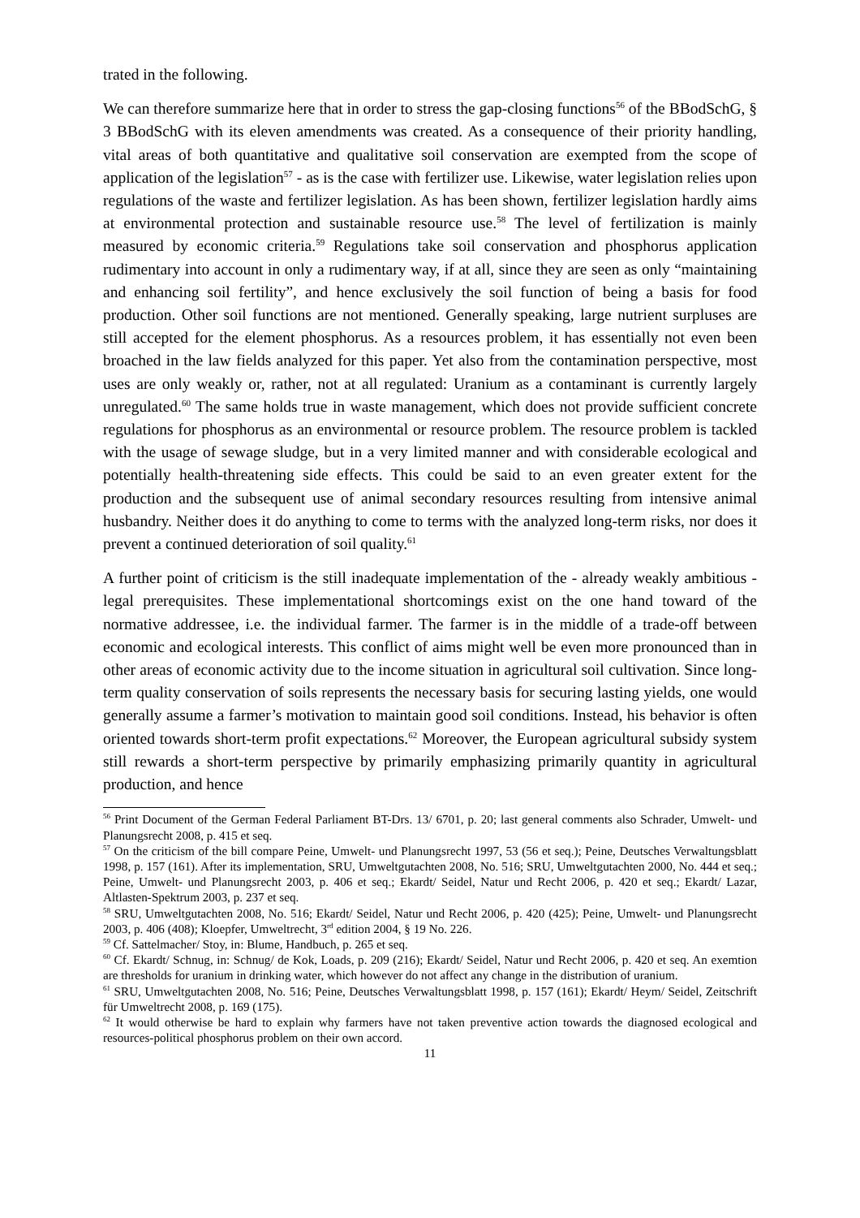trated in the following.
We can therefore summarize here that in order to stress the gap-closing functions<sup>56</sup> of the BBodSchG, § 3 BBodSchG with its eleven amendments was created. As a consequence of their priority handling, vital areas of both quantitative and qualitative soil conservation are exempted from the scope of application of the legislation<sup>57</sup> - as is the case with fertilizer use. Likewise, water legislation relies upon regulations of the waste and fertilizer legislation. As has been shown, fertilizer legislation hardly aims at environmental protection and sustainable resource use.<sup>58</sup> The level of fertilization is mainly measured by economic criteria.<sup>59</sup> Regulations take soil conservation and phosphorus application rudimentary into account in only a rudimentary way, if at all, since they are seen as only “maintaining and enhancing soil fertility”, and hence exclusively the soil function of being a basis for food production. Other soil functions are not mentioned. Generally speaking, large nutrient surpluses are still accepted for the element phosphorus. As a resources problem, it has essentially not even been broached in the law fields analyzed for this paper. Yet also from the contamination perspective, most uses are only weakly or, rather, not at all regulated: Uranium as a contaminant is currently largely unregulated.<sup>60</sup> The same holds true in waste management, which does not provide sufficient concrete regulations for phosphorus as an environmental or resource problem. The resource problem is tackled with the usage of sewage sludge, but in a very limited manner and with considerable ecological and potentially health-threatening side effects. This could be said to an even greater extent for the production and the subsequent use of animal secondary resources resulting from intensive animal husbandry. Neither does it do anything to come to terms with the analyzed long-term risks, nor does it prevent a continued deterioration of soil quality.<sup>61</sup>
A further point of criticism is the still inadequate implementation of the - already weakly ambitious - legal prerequisites. These implementational shortcomings exist on the one hand toward of the normative addressee, i.e. the individual farmer. The farmer is in the middle of a trade-off between economic and ecological interests. This conflict of aims might well be even more pronounced than in other areas of economic activity due to the income situation in agricultural soil cultivation. Since long-term quality conservation of soils represents the necessary basis for securing lasting yields, one would generally assume a farmer’s motivation to maintain good soil conditions. Instead, his behavior is often oriented towards short-term profit expectations.<sup>62</sup> Moreover, the European agricultural subsidy system still rewards a short-term perspective by primarily emphasizing primarily quantity in agricultural production, and hence
<sup>56</sup> Print Document of the German Federal Parliament BT-Drs. 13/ 6701, p. 20; last general comments also Schrader, Umwelt- und Planungsrecht 2008, p. 415 et seq.
<sup>57</sup> On the criticism of the bill compare Peine, Umwelt- und Planungsrecht 1997, 53 (56 et seq.); Peine, Deutsches Verwaltungsblatt 1998, p. 157 (161). After its implementation, SRU, Umweltgutachten 2008, No. 516; SRU, Umweltgutachten 2000, No. 444 et seq.; Peine, Umwelt- und Planungsrecht 2003, p. 406 et seq.; Ekardt/ Seidel, Natur und Recht 2006, p. 420 et seq.; Ekardt/ Lazar, Altlasten-Spektrum 2003, p. 237 et seq.
<sup>58</sup> SRU, Umweltgutachten 2008, No. 516; Ekardt/ Seidel, Natur und Recht 2006, p. 420 (425); Peine, Umwelt- und Planungsrecht 2003, p. 406 (408); Kloepfer, Umweltrecht, 3<sup>rd</sup> edition 2004, § 19 No. 226.
<sup>59</sup> Cf. Sattelmacher/ Stoy, in: Blume, Handbuch, p. 265 et seq.
<sup>60</sup> Cf. Ekardt/ Schnug, in: Schnug/ de Kok, Loads, p. 209 (216); Ekardt/ Seidel, Natur und Recht 2006, p. 420 et seq. An exemtion are thresholds for uranium in drinking water, which however do not affect any change in the distribution of uranium.
<sup>61</sup> SRU, Umweltgutachten 2008, No. 516; Peine, Deutsches Verwaltungsblatt 1998, p. 157 (161); Ekardt/ Heym/ Seidel, Zeitschrift für Umweltrecht 2008, p. 169 (175).
<sup>62</sup> It would otherwise be hard to explain why farmers have not taken preventive action towards the diagnosed ecological and resources-political phosphorus problem on their own accord.
11